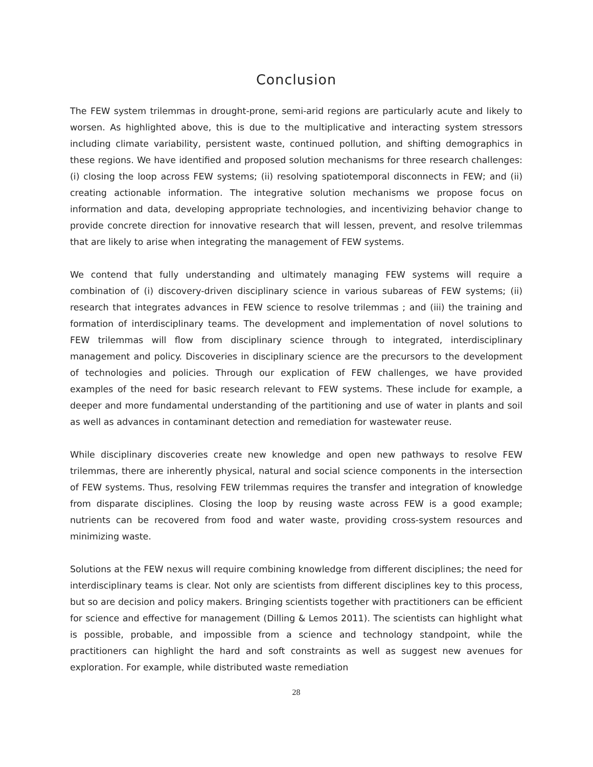Conclusion
The FEW system trilemmas in drought-prone, semi-arid regions are particularly acute and likely to worsen. As highlighted above, this is due to the multiplicative and interacting system stressors including climate variability, persistent waste, continued pollution, and shifting demographics in these regions. We have identified and proposed solution mechanisms for three research challenges: (i) closing the loop across FEW systems; (ii) resolving spatiotemporal disconnects in FEW; and (ii) creating actionable information. The integrative solution mechanisms we propose focus on information and data, developing appropriate technologies, and incentivizing behavior change to provide concrete direction for innovative research that will lessen, prevent, and resolve trilemmas that are likely to arise when integrating the management of FEW systems.
We contend that fully understanding and ultimately managing FEW systems will require a combination of (i) discovery-driven disciplinary science in various subareas of FEW systems; (ii) research that integrates advances in FEW science to resolve trilemmas ; and (iii) the training and formation of interdisciplinary teams. The development and implementation of novel solutions to FEW trilemmas will flow from disciplinary science through to integrated, interdisciplinary management and policy. Discoveries in disciplinary science are the precursors to the development of technologies and policies. Through our explication of FEW challenges, we have provided examples of the need for basic research relevant to FEW systems. These include for example, a deeper and more fundamental understanding of the partitioning and use of water in plants and soil as well as advances in contaminant detection and remediation for wastewater reuse.
While disciplinary discoveries create new knowledge and open new pathways to resolve FEW trilemmas, there are inherently physical, natural and social science components in the intersection of FEW systems. Thus, resolving FEW trilemmas requires the transfer and integration of knowledge from disparate disciplines. Closing the loop by reusing waste across FEW is a good example; nutrients can be recovered from food and water waste, providing cross-system resources and minimizing waste.
Solutions at the FEW nexus will require combining knowledge from different disciplines; the need for interdisciplinary teams is clear. Not only are scientists from different disciplines key to this process, but so are decision and policy makers. Bringing scientists together with practitioners can be efficient for science and effective for management (Dilling & Lemos 2011). The scientists can highlight what is possible, probable, and impossible from a science and technology standpoint, while the practitioners can highlight the hard and soft constraints as well as suggest new avenues for exploration. For example, while distributed waste remediation
28